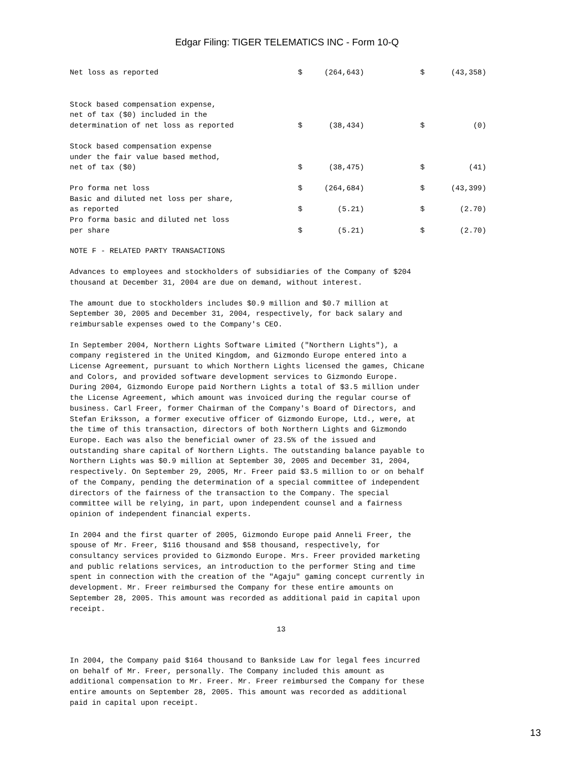Edgar Filing: TIGER TELEMATICS INC - Form 10-Q
| Net loss as reported | $ | (264,643) | | $ | (43,358) |
| Stock based compensation expense, net of tax ($0) included in the determination of net loss as reported | $ | (38,434) | | $ | (0) |
| Stock based compensation expense under the fair value based method, net of tax ($0) | $ | (38,475) | | $ | (41) |
| Pro forma net loss | $ | (264,684) | | $ | (43,399) |
| Basic and diluted net loss per share, as reported | $ | (5.21) | | $ | (2.70) |
| Pro forma basic and diluted net loss per share | $ | (5.21) | | $ | (2.70) |
NOTE F - RELATED PARTY TRANSACTIONS
Advances to employees and stockholders of subsidiaries of the Company of $204
thousand at December 31, 2004 are due on demand, without interest.
The amount due to stockholders includes $0.9 million and $0.7 million at
September 30, 2005 and December 31, 2004, respectively, for back salary and
reimbursable expenses owed to the Company's CEO.
In September 2004, Northern Lights Software Limited ("Northern Lights"), a
company registered in the United Kingdom, and Gizmondo Europe entered into a
License Agreement, pursuant to which Northern Lights licensed the games, Chicane
and Colors, and provided software development services to Gizmondo Europe.
During 2004, Gizmondo Europe paid Northern Lights a total of $3.5 million under
the License Agreement, which amount was invoiced during the regular course of
business. Carl Freer, former Chairman of the Company's Board of Directors, and
Stefan Eriksson, a former executive officer of Gizmondo Europe, Ltd., were, at
the time of this transaction, directors of both Northern Lights and Gizmondo
Europe. Each was also the beneficial owner of 23.5% of the issued and
outstanding share capital of Northern Lights. The outstanding balance payable to
Northern Lights was $0.9 million at September 30, 2005 and December 31, 2004,
respectively. On September 29, 2005, Mr. Freer paid $3.5 million to or on behalf
of the Company, pending the determination of a special committee of independent
directors of the fairness of the transaction to the Company. The special
committee will be relying, in part, upon independent counsel and a fairness
opinion of independent financial experts.
In 2004 and the first quarter of 2005, Gizmondo Europe paid Anneli Freer, the
spouse of Mr. Freer, $116 thousand and $58 thousand, respectively, for
consultancy services provided to Gizmondo Europe. Mrs. Freer provided marketing
and public relations services, an introduction to the performer Sting and time
spent in connection with the creation of the "Agaju" gaming concept currently in
development. Mr. Freer reimbursed the Company for these entire amounts on
September 28, 2005. This amount was recorded as additional paid in capital upon
receipt.
13
In 2004, the Company paid $164 thousand to Bankside Law for legal fees incurred
on behalf of Mr. Freer, personally. The Company included this amount as
additional compensation to Mr. Freer. Mr. Freer reimbursed the Company for these
entire amounts on September 28, 2005. This amount was recorded as additional
paid in capital upon receipt.
13